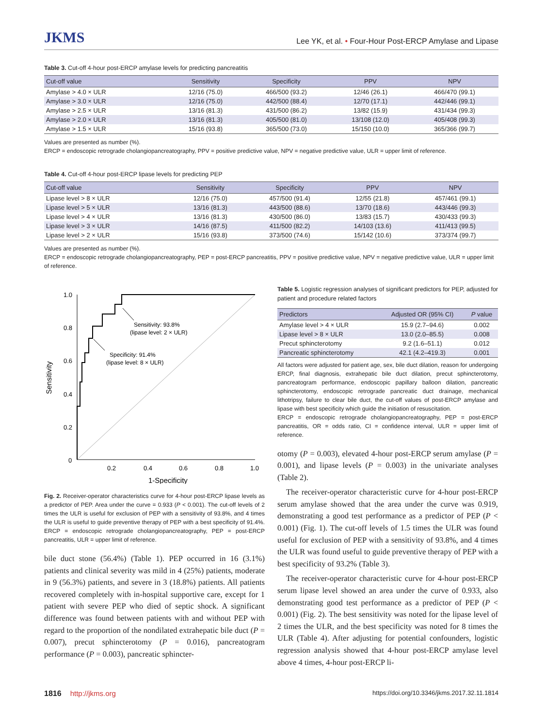JKMS Lee YK, et al. • Four-Hour Post-ERCP Amylase and Lipase
Table 3. Cut-off 4-hour post-ERCP amylase levels for predicting pancreatitis
| Cut-off value | Sensitivity | Specificity | PPV | NPV |
| --- | --- | --- | --- | --- |
| Amylase > 4.0 × ULR | 12/16 (75.0) | 466/500 (93.2) | 12/46 (26.1) | 466/470 (99.1) |
| Amylase > 3.0 × ULR | 12/16 (75.0) | 442/500 (88.4) | 12/70 (17.1) | 442/446 (99.1) |
| Amylase > 2.5 × ULR | 13/16 (81.3) | 431/500 (86.2) | 13/82 (15.9) | 431/434 (99.3) |
| Amylase > 2.0 × ULR | 13/16 (81.3) | 405/500 (81.0) | 13/108 (12.0) | 405/408 (99.3) |
| Amylase > 1.5 × ULR | 15/16 (93.8) | 365/500 (73.0) | 15/150 (10.0) | 365/366 (99.7) |
Values are presented as number (%).
ERCP = endoscopic retrograde cholangiopancreatography, PPV = positive predictive value, NPV = negative predictive value, ULR = upper limit of reference.
Table 4. Cut-off 4-hour post-ERCP lipase levels for predicting PEP
| Cut-off value | Sensitivity | Specificity | PPV | NPV |
| --- | --- | --- | --- | --- |
| Lipase level > 8 × ULR | 12/16 (75.0) | 457/500 (91.4) | 12/55 (21.8) | 457/461 (99.1) |
| Lipase level > 5 × ULR | 13/16 (81.3) | 443/500 (88.6) | 13/70 (18.6) | 443/446 (99.3) |
| Lipase level > 4 × ULR | 13/16 (81.3) | 430/500 (86.0) | 13/83 (15.7) | 430/433 (99.3) |
| Lipase level > 3 × ULR | 14/16 (87.5) | 411/500 (82.2) | 14/103 (13.6) | 411/413 (99.5) |
| Lipase level > 2 × ULR | 15/16 (93.8) | 373/500 (74.6) | 15/142 (10.6) | 373/374 (99.7) |
Values are presented as number (%).
ERCP = endoscopic retrograde cholangiopancreatography, PEP = post-ERCP pancreatitis, PPV = positive predictive value, NPV = negative predictive value, ULR = upper limit of reference.
1.0
0.8
0.6
0.4
0.2
0
0.2
0.4
0.6
0.8
1.0
1-Specificity
Sensitivity
Sensitivity: 93.8%
(lipase level: 2 × ULR)
Specificity: 91.4%
(lipase level: 8 × ULR)
Fig. 2. Receiver-operator characteristics curve for 4-hour post-ERCP lipase levels as a predictor of PEP. Area under the curve = 0.933 (P < 0.001). The cut-off levels of 2 times the ULR is useful for exclusion of PEP with a sensitivity of 93.8%, and 4 times the ULR is useful to guide preventive therapy of PEP with a best specificity of 91.4%. ERCP = endoscopic retrograde cholangiopancreatography, PEP = post-ERCP pancreatitis, ULR = upper limit of reference.
bile duct stone (56.4%) (Table 1). PEP occurred in 16 (3.1%) patients and clinical severity was mild in 4 (25%) patients, moderate in 9 (56.3%) patients, and severe in 3 (18.8%) patients. All patients recovered completely with in-hospital supportive care, except for 1 patient with severe PEP who died of septic shock. A significant difference was found between patients with and without PEP with regard to the proportion of the nondilated extrahepatic bile duct (P = 0.007), precut sphincterotomy (P = 0.016), pancreatogram performance (P = 0.003), pancreatic sphincter-
Table 5. Logistic regression analyses of significant predictors for PEP, adjusted for patient and procedure related factors
| Predictors | Adjusted OR (95% CI) | P value |
| --- | --- | --- |
| Amylase level > 4 × ULR | 15.9 (2.7–94.6) | 0.002 |
| Lipase level > 8 × ULR | 13.0 (2.0–85.5) | 0.008 |
| Precut sphincterotomy | 9.2 (1.6–51.1) | 0.012 |
| Pancreatic sphincterotomy | 42.1 (4.2–419.3) | 0.001 |
All factors were adjusted for patient age, sex, bile duct dilation, reason for undergoing ERCP, final diagnosis, extrahepatic bile duct dilation, precut sphincterotomy, pancreatogram performance, endoscopic papillary balloon dilation, pancreatic sphincterotomy, endoscopic retrograde pancreatic duct drainage, mechanical lithotripsy, failure to clear bile duct, the cut-off values of post-ERCP amylase and lipase with best specificity which guide the initiation of resuscitation.
ERCP = endoscopic retrograde cholangiopancreatography, PEP = post-ERCP pancreatitis, OR = odds ratio, CI = confidence interval, ULR = upper limit of reference.
otomy (P = 0.003), elevated 4-hour post-ERCP serum amylase (P = 0.001), and lipase levels (P = 0.003) in the univariate analyses (Table 2).
The receiver-operator characteristic curve for 4-hour post-ERCP serum amylase showed that the area under the curve was 0.919, demonstrating a good test performance as a predictor of PEP (P < 0.001) (Fig. 1). The cut-off levels of 1.5 times the ULR was found useful for exclusion of PEP with a sensitivity of 93.8%, and 4 times the ULR was found useful to guide preventive therapy of PEP with a best specificity of 93.2% (Table 3).
The receiver-operator characteristic curve for 4-hour post-ERCP serum lipase level showed an area under the curve of 0.933, also demonstrating good test performance as a predictor of PEP (P < 0.001) (Fig. 2). The best sensitivity was noted for the lipase level of 2 times the ULR, and the best specificity was noted for 8 times the ULR (Table 4). After adjusting for potential confounders, logistic regression analysis showed that 4-hour post-ERCP amylase level above 4 times, 4-hour post-ERCP li-
1816 http://jkms.org https://doi.org/10.3346/jkms.2017.32.11.1814